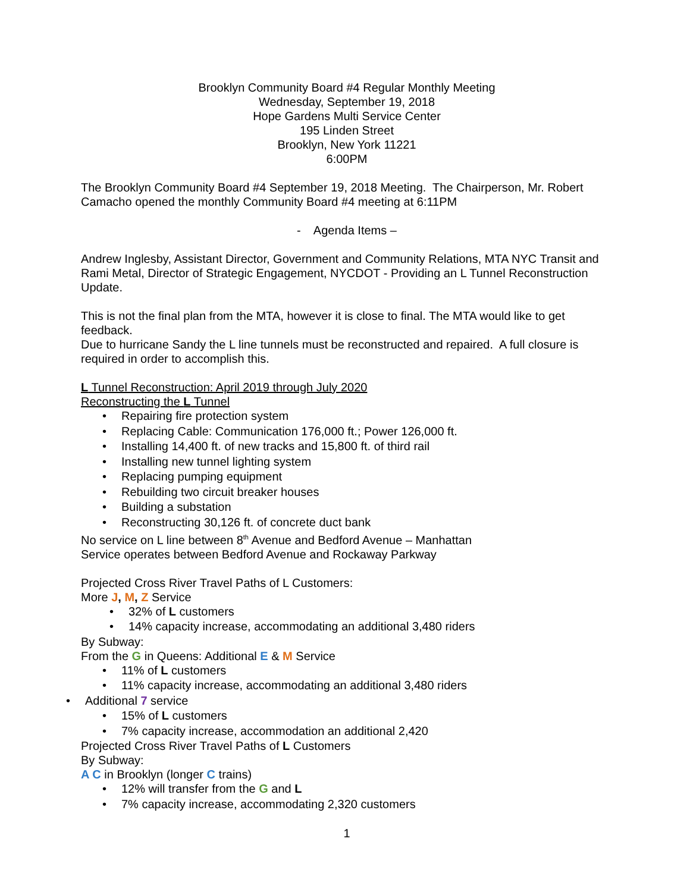Brooklyn Community Board #4 Regular Monthly Meeting
Wednesday, September 19, 2018
Hope Gardens Multi Service Center
195 Linden Street
Brooklyn, New York 11221
6:00PM
The Brooklyn Community Board #4 September 19, 2018 Meeting. The Chairperson, Mr. Robert Camacho opened the monthly Community Board #4 meeting at 6:11PM
- Agenda Items –
Andrew Inglesby, Assistant Director, Government and Community Relations, MTA NYC Transit and Rami Metal, Director of Strategic Engagement, NYCDOT - Providing an L Tunnel Reconstruction Update.
This is not the final plan from the MTA, however it is close to final. The MTA would like to get feedback.
Due to hurricane Sandy the L line tunnels must be reconstructed and repaired. A full closure is required in order to accomplish this.
L Tunnel Reconstruction: April 2019 through July 2020
Reconstructing the L Tunnel
Repairing fire protection system
Replacing Cable: Communication 176,000 ft.; Power 126,000 ft.
Installing 14,400 ft. of new tracks and 15,800 ft. of third rail
Installing new tunnel lighting system
Replacing pumping equipment
Rebuilding two circuit breaker houses
Building a substation
Reconstructing 30,126 ft. of concrete duct bank
No service on L line between 8<sup>th</sup> Avenue and Bedford Avenue – Manhattan
Service operates between Bedford Avenue and Rockaway Parkway
Projected Cross River Travel Paths of L Customers:
More J, M, Z Service
32% of L customers
14% capacity increase, accommodating an additional 3,480 riders
By Subway:
From the G in Queens: Additional E & M Service
11% of L customers
11% capacity increase, accommodating an additional 3,480 riders
Additional 7 service
15% of L customers
7% capacity increase, accommodation an additional 2,420
Projected Cross River Travel Paths of L Customers
By Subway:
A C in Brooklyn (longer C trains)
12% will transfer from the G and L
7% capacity increase, accommodating 2,320 customers
1